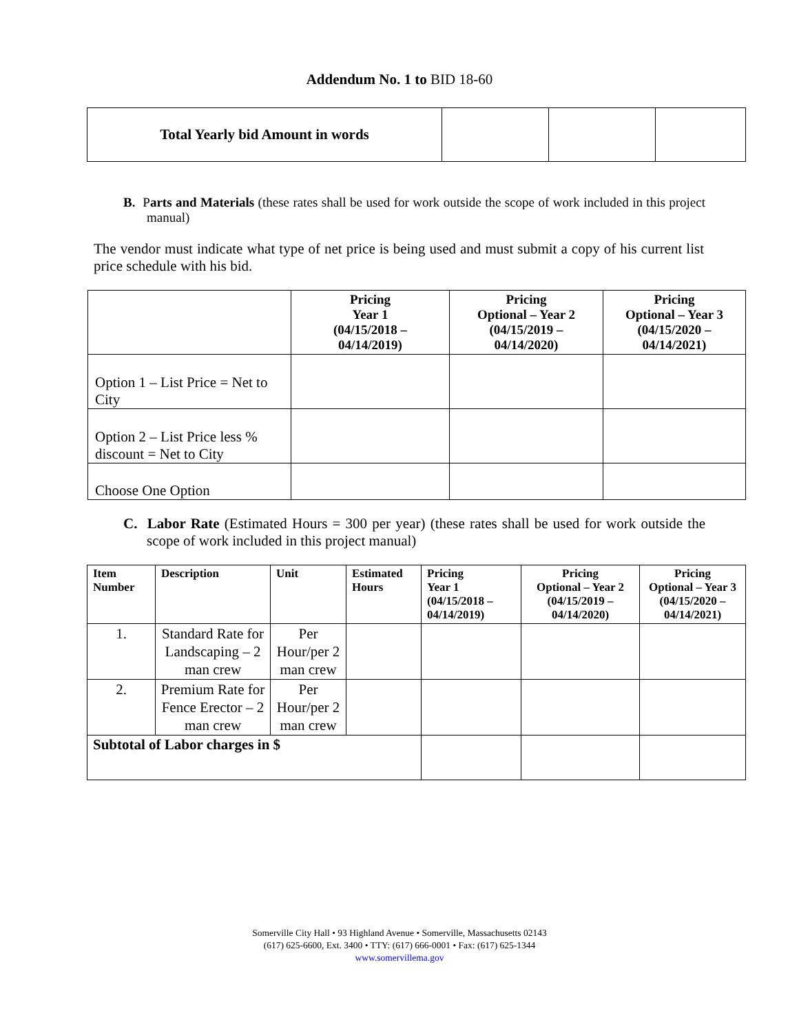Addendum No. 1 to BID 18-60
| Total Yearly bid Amount in words | | | |
B. Parts and Materials (these rates shall be used for work outside the scope of work included in this project manual)
The vendor must indicate what type of net price is being used and must submit a copy of his current list price schedule with his bid.
| | Pricing Year 1 (04/15/2018 – 04/14/2019) | Pricing Optional – Year 2 (04/15/2019 – 04/14/2020) | Pricing Optional – Year 3 (04/15/2020 – 04/14/2021) |
| --- | --- | --- | --- |
| Option 1 – List Price = Net to City | | | |
| Option 2 – List Price less % discount = Net to City | | | |
| Choose One Option | | | |
C. Labor Rate (Estimated Hours = 300 per year) (these rates shall be used for work outside the scope of work included in this project manual)
| Item Number | Description | Unit | Estimated Hours | Pricing Year 1 (04/15/2018 – 04/14/2019) | Pricing Optional – Year 2 (04/15/2019 – 04/14/2020) | Pricing Optional – Year 3 (04/15/2020 – 04/14/2021) |
| --- | --- | --- | --- | --- | --- | --- |
| 1. | Standard Rate for Landscaping – 2 man crew | Per Hour/per 2 man crew | | | | |
| 2. | Premium Rate for Fence Erector – 2 man crew | Per Hour/per 2 man crew | | | | |
| Subtotal of Labor charges in $ | | | | | | |
Somerville City Hall • 93 Highland Avenue • Somerville, Massachusetts 02143
(617) 625-6600, Ext. 3400 • TTY: (617) 666-0001 • Fax: (617) 625-1344
www.somervillema.gov